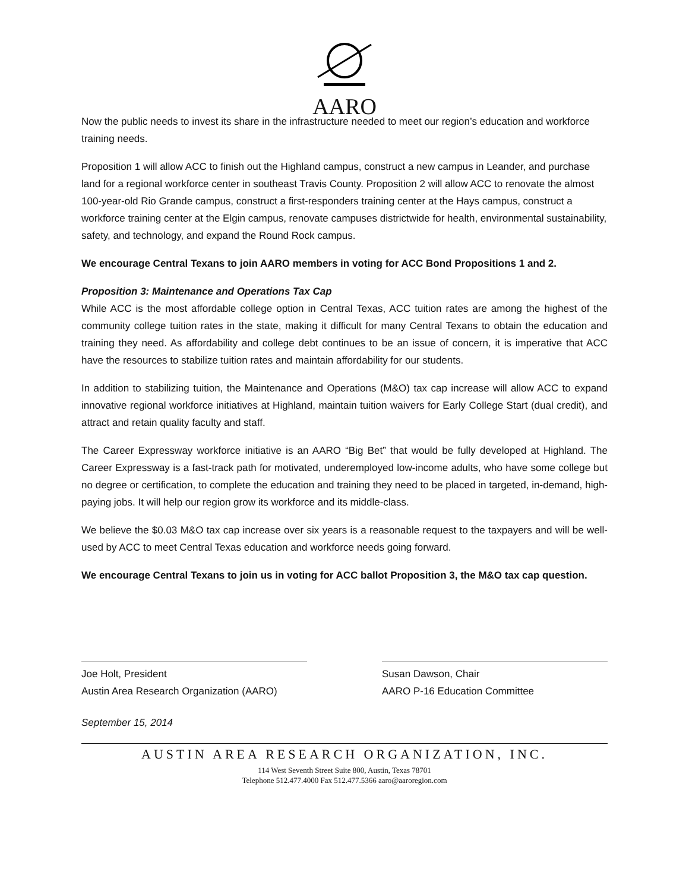AARO
Now the public needs to invest its share in the infrastructure needed to meet our region’s education and workforce training needs.
Proposition 1 will allow ACC to finish out the Highland campus, construct a new campus in Leander, and purchase land for a regional workforce center in southeast Travis County. Proposition 2 will allow ACC to renovate the almost 100-year-old Rio Grande campus, construct a first-responders training center at the Hays campus, construct a workforce training center at the Elgin campus, renovate campuses districtwide for health, environmental sustainability, safety, and technology, and expand the Round Rock campus.
We encourage Central Texans to join AARO members in voting for ACC Bond Propositions 1 and 2.
Proposition 3: Maintenance and Operations Tax Cap
While ACC is the most affordable college option in Central Texas, ACC tuition rates are among the highest of the community college tuition rates in the state, making it difficult for many Central Texans to obtain the education and training they need. As affordability and college debt continues to be an issue of concern, it is imperative that ACC have the resources to stabilize tuition rates and maintain affordability for our students.
In addition to stabilizing tuition, the Maintenance and Operations (M&O) tax cap increase will allow ACC to expand innovative regional workforce initiatives at Highland, maintain tuition waivers for Early College Start (dual credit), and attract and retain quality faculty and staff.
The Career Expressway workforce initiative is an AARO “Big Bet” that would be fully developed at Highland. The Career Expressway is a fast-track path for motivated, underemployed low-income adults, who have some college but no degree or certification, to complete the education and training they need to be placed in targeted, in-demand, high-paying jobs. It will help our region grow its workforce and its middle-class.
We believe the $0.03 M&O tax cap increase over six years is a reasonable request to the taxpayers and will be well-used by ACC to meet Central Texas education and workforce needs going forward.
We encourage Central Texans to join us in voting for ACC ballot Proposition 3, the M&O tax cap question.
Joe Holt, President
Austin Area Research Organization (AARO)
Susan Dawson, Chair
AARO P-16 Education Committee
September 15, 2014
AUSTIN AREA RESEARCH ORGANIZATION, INC.
114 West Seventh Street Suite 800, Austin, Texas 78701
Telephone 512.477.4000 Fax 512.477.5366 aaro@aaroregion.com